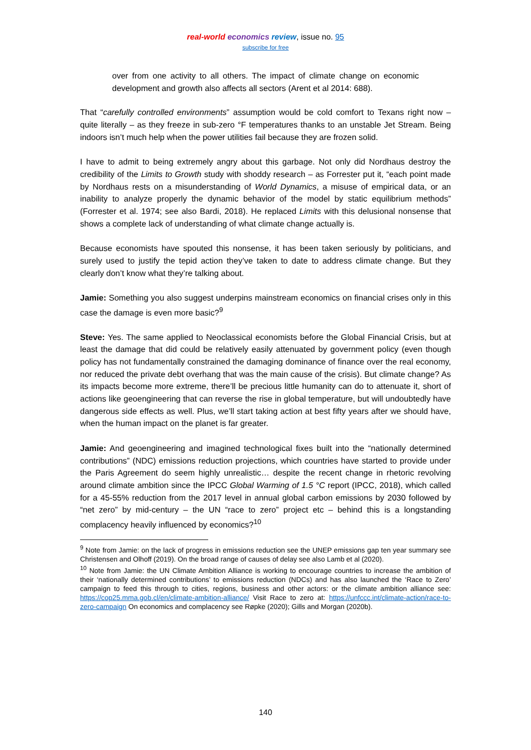real-world economics review, issue no. 95
subscribe for free
over from one activity to all others. The impact of climate change on economic development and growth also affects all sectors (Arent et al 2014: 688).
That “carefully controlled environments” assumption would be cold comfort to Texans right now – quite literally – as they freeze in sub-zero °F temperatures thanks to an unstable Jet Stream. Being indoors isn’t much help when the power utilities fail because they are frozen solid.
I have to admit to being extremely angry about this garbage. Not only did Nordhaus destroy the credibility of the Limits to Growth study with shoddy research – as Forrester put it, “each point made by Nordhaus rests on a misunderstanding of World Dynamics, a misuse of empirical data, or an inability to analyze properly the dynamic behavior of the model by static equilibrium methods” (Forrester et al. 1974; see also Bardi, 2018). He replaced Limits with this delusional nonsense that shows a complete lack of understanding of what climate change actually is.
Because economists have spouted this nonsense, it has been taken seriously by politicians, and surely used to justify the tepid action they’ve taken to date to address climate change. But they clearly don’t know what they’re talking about.
Jamie: Something you also suggest underpins mainstream economics on financial crises only in this case the damage is even more basic?<sup>9</sup>
Steve: Yes. The same applied to Neoclassical economists before the Global Financial Crisis, but at least the damage that did could be relatively easily attenuated by government policy (even though policy has not fundamentally constrained the damaging dominance of finance over the real economy, nor reduced the private debt overhang that was the main cause of the crisis). But climate change? As its impacts become more extreme, there’ll be precious little humanity can do to attenuate it, short of actions like geoengineering that can reverse the rise in global temperature, but will undoubtedly have dangerous side effects as well. Plus, we’ll start taking action at best fifty years after we should have, when the human impact on the planet is far greater.
Jamie: And geoengineering and imagined technological fixes built into the “nationally determined contributions” (NDC) emissions reduction projections, which countries have started to provide under the Paris Agreement do seem highly unrealistic… despite the recent change in rhetoric revolving around climate ambition since the IPCC Global Warming of 1.5 °C report (IPCC, 2018), which called for a 45-55% reduction from the 2017 level in annual global carbon emissions by 2030 followed by “net zero” by mid-century – the UN “race to zero” project etc – behind this is a longstanding complacency heavily influenced by economics?<sup>10</sup>
<sup>9</sup> Note from Jamie: on the lack of progress in emissions reduction see the UNEP emissions gap ten year summary see Christensen and Olhoff (2019). On the broad range of causes of delay see also Lamb et al (2020).
<sup>10</sup> Note from Jamie: the UN Climate Ambition Alliance is working to encourage countries to increase the ambition of their ‘nationally determined contributions’ to emissions reduction (NDCs) and has also launched the ‘Race to Zero’ campaign to feed this through to cities, regions, business and other actors: or the climate ambition alliance see: https://cop25.mma.gob.cl/en/climate-ambition-alliance/ Visit Race to zero at: https://unfccc.int/climate-action/race-to-zero-campaign On economics and complacency see Røpke (2020); Gills and Morgan (2020b).
140